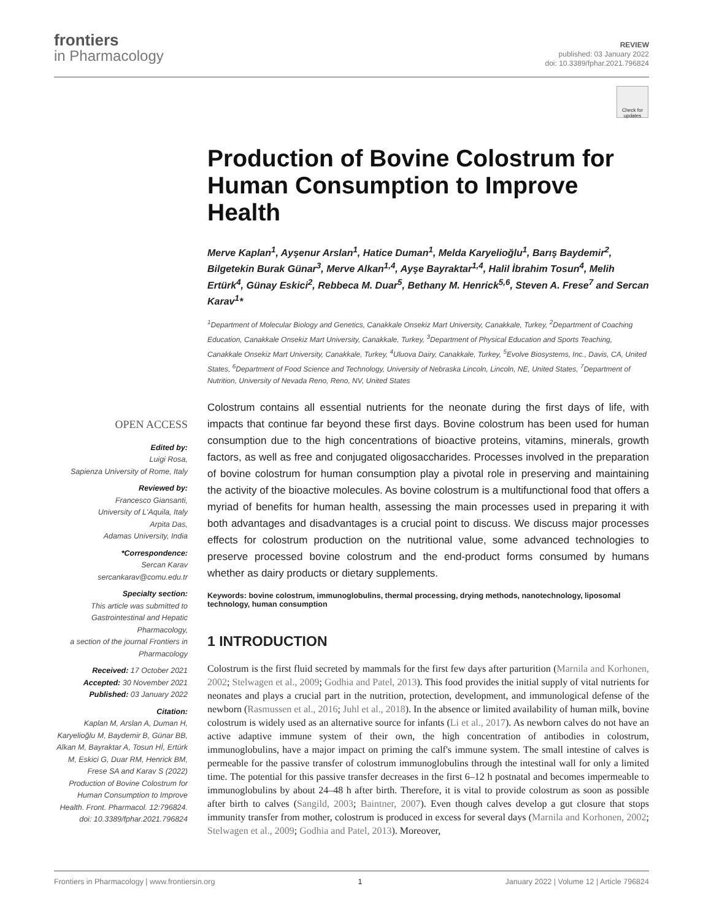frontiers
in Pharmacology
REVIEW
published: 03 January 2022
doi: 10.3389/fphar.2021.796824
Check for updates
Production of Bovine Colostrum for Human Consumption to Improve Health
Merve Kaplan<sup>1</sup>, Ayşenur Arslan<sup>1</sup>, Hatice Duman<sup>1</sup>, Melda Karyelioğlu<sup>1</sup>, Barış Baydemir<sup>2</sup>, Bilgetekin Burak Günar<sup>3</sup>, Merve Alkan<sup>1,4</sup>, Ayşe Bayraktar<sup>1,4</sup>, Halil İbrahim Tosun<sup>4</sup>, Melih Ertürk<sup>4</sup>, Günay Eskici<sup>2</sup>, Rebbeca M. Duar<sup>5</sup>, Bethany M. Henrick<sup>5,6</sup>, Steven A. Frese<sup>7</sup> and Sercan Karav<sup>1</sup>*
<sup>1</sup> Department of Molecular Biology and Genetics, Canakkale Onsekiz Mart University, Canakkale, Turkey, <sup>2</sup>Department of Coaching Education, Canakkale Onsekiz Mart University, Canakkale, Turkey, <sup>3</sup>Department of Physical Education and Sports Teaching, Canakkale Onsekiz Mart University, Canakkale, Turkey, <sup>4</sup>Uluova Dairy, Canakkale, Turkey, <sup>5</sup>Evolve Biosystems, Inc., Davis, CA, United States, <sup>6</sup>Department of Food Science and Technology, University of Nebraska Lincoln, Lincoln, NE, United States, <sup>7</sup>Department of Nutrition, University of Nevada Reno, Reno, NV, United States
OPEN ACCESS
Edited by:
Luigi Rosa,
Sapienza University of Rome, Italy
Reviewed by:
Francesco Giansanti,
University of L'Aquila, Italy
Arpita Das,
Adamas University, India
*Correspondence:
Sercan Karav
sercankarav@comu.edu.tr
Specialty section:
This article was submitted to Gastrointestinal and Hepatic Pharmacology,
a section of the journal Frontiers in Pharmacology
Received: 17 October 2021
Accepted: 30 November 2021
Published: 03 January 2022
Citation:
Kaplan M, Arslan A, Duman H, Karyelioğlu M, Baydemir B, Günar BB, Alkan M, Bayraktar A, Tosun Hİ, Ertürk M, Eskici G, Duar RM, Henrick BM, Frese SA and Karav S (2022) Production of Bovine Colostrum for Human Consumption to Improve Health. Front. Pharmacol. 12:796824. doi: 10.3389/fphar.2021.796824
Colostrum contains all essential nutrients for the neonate during the first days of life, with impacts that continue far beyond these first days. Bovine colostrum has been used for human consumption due to the high concentrations of bioactive proteins, vitamins, minerals, growth factors, as well as free and conjugated oligosaccharides. Processes involved in the preparation of bovine colostrum for human consumption play a pivotal role in preserving and maintaining the activity of the bioactive molecules. As bovine colostrum is a multifunctional food that offers a myriad of benefits for human health, assessing the main processes used in preparing it with both advantages and disadvantages is a crucial point to discuss. We discuss major processes effects for colostrum production on the nutritional value, some advanced technologies to preserve processed bovine colostrum and the end-product forms consumed by humans whether as dairy products or dietary supplements.
Keywords: bovine colostrum, immunoglobulins, thermal processing, drying methods, nanotechnology, liposomal technology, human consumption
1 INTRODUCTION
Colostrum is the first fluid secreted by mammals for the first few days after parturition (Marnila and Korhonen, 2002; Stelwagen et al., 2009; Godhia and Patel, 2013). This food provides the initial supply of vital nutrients for neonates and plays a crucial part in the nutrition, protection, development, and immunological defense of the newborn (Rasmussen et al., 2016; Juhl et al., 2018). In the absence or limited availability of human milk, bovine colostrum is widely used as an alternative source for infants (Li et al., 2017). As newborn calves do not have an active adaptive immune system of their own, the high concentration of antibodies in colostrum, immunoglobulins, have a major impact on priming the calf's immune system. The small intestine of calves is permeable for the passive transfer of colostrum immunoglobulins through the intestinal wall for only a limited time. The potential for this passive transfer decreases in the first 6–12 h postnatal and becomes impermeable to immunoglobulins by about 24–48 h after birth. Therefore, it is vital to provide colostrum as soon as possible after birth to calves (Sangild, 2003; Baintner, 2007). Even though calves develop a gut closure that stops immunity transfer from mother, colostrum is produced in excess for several days (Marnila and Korhonen, 2002; Stelwagen et al., 2009; Godhia and Patel, 2013). Moreover,
Frontiers in Pharmacology | www.frontiersin.org 1 January 2022 | Volume 12 | Article 796824